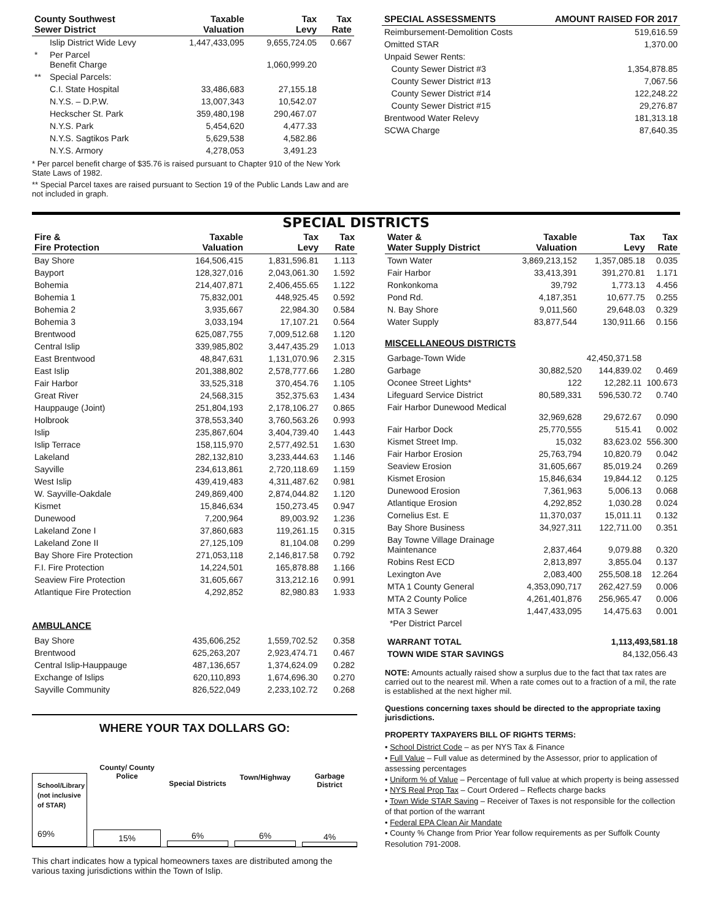| County Southwest Sewer District | | Taxable Valuation | Tax Levy | Tax Rate |
| --- | --- | --- | --- | --- |
| | Islip District Wide Levy | 1,447,433,095 | 9,655,724.05 | 0.667 |
| * | Per Parcel Benefit Charge | | 1,060,999.20 | |
| ** | Special Parcels: | | | |
| | C.I. State Hospital | 33,486,683 | 27,155.18 | |
| | N.Y.S. – D.P.W. | 13,007,343 | 10,542.07 | |
| | Heckscher St. Park | 359,480,198 | 290,467.07 | |
| | N.Y.S. Park | 5,454,620 | 4,477.33 | |
| | N.Y.S. Sagtikos Park | 5,629,538 | 4,582.86 | |
| | N.Y.S. Armory | 4,278,053 | 3,491.23 | |
* Per parcel benefit charge of $35.76 is raised pursuant to Chapter 910 of the New York State Laws of 1982.
** Special Parcel taxes are raised pursuant to Section 19 of the Public Lands Law and are not included in graph.
| SPECIAL ASSESSMENTS | AMOUNT RAISED FOR 2017 |
| --- | --- |
| Reimbursement-Demolition Costs | 519,616.59 |
| Omitted STAR | 1,370.00 |
| Unpaid Sewer Rents: | |
| County Sewer District #3 | 1,354,878.85 |
| County Sewer District #13 | 7,067.56 |
| County Sewer District #14 | 122,248.22 |
| County Sewer District #15 | 29,276.87 |
| Brentwood Water Relevy | 181,313.18 |
| SCWA Charge | 87,640.35 |
SPECIAL DISTRICTS
| Fire & Fire Protection | Taxable Valuation | Tax Levy | Tax Rate |
| --- | --- | --- | --- |
| Bay Shore | 164,506,415 | 1,831,596.81 | 1.113 |
| Bayport | 128,327,016 | 2,043,061.30 | 1.592 |
| Bohemia | 214,407,871 | 2,406,455.65 | 1.122 |
| Bohemia 1 | 75,832,001 | 448,925.45 | 0.592 |
| Bohemia 2 | 3,935,667 | 22,984.30 | 0.584 |
| Bohemia 3 | 3,033,194 | 17,107.21 | 0.564 |
| Brentwood | 625,087,755 | 7,009,512.68 | 1.120 |
| Central Islip | 339,985,802 | 3,447,435.29 | 1.013 |
| East Brentwood | 48,847,631 | 1,131,070.96 | 2.315 |
| East Islip | 201,388,802 | 2,578,777.66 | 1.280 |
| Fair Harbor | 33,525,318 | 370,454.76 | 1.105 |
| Great River | 24,568,315 | 352,375.63 | 1.434 |
| Hauppauge (Joint) | 251,804,193 | 2,178,106.27 | 0.865 |
| Holbrook | 378,553,340 | 3,760,563.26 | 0.993 |
| Islip | 235,867,604 | 3,404,739.40 | 1.443 |
| Islip Terrace | 158,115,970 | 2,577,492.51 | 1.630 |
| Lakeland | 282,132,810 | 3,233,444.63 | 1.146 |
| Sayville | 234,613,861 | 2,720,118.69 | 1.159 |
| West Islip | 439,419,483 | 4,311,487.62 | 0.981 |
| W. Sayville-Oakdale | 249,869,400 | 2,874,044.82 | 1.120 |
| Kismet | 15,846,634 | 150,273.45 | 0.947 |
| Dunewood | 7,200,964 | 89,003.92 | 1.236 |
| Lakeland Zone I | 37,860,683 | 119,261.15 | 0.315 |
| Lakeland Zone II | 27,125,109 | 81,104.08 | 0.299 |
| Bay Shore Fire Protection | 271,053,118 | 2,146,817.58 | 0.792 |
| F.I. Fire Protection | 14,224,501 | 165,878.88 | 1.166 |
| Seaview Fire Protection | 31,605,667 | 313,212.16 | 0.991 |
| Atlantique Fire Protection | 4,292,852 | 82,980.83 | 1.933 |
AMBULANCE
| Bay Shore | 435,606,252 | 1,559,702.52 | 0.358 |
| Brentwood | 625,263,207 | 2,923,474.71 | 0.467 |
| Central Islip-Hauppauge | 487,136,657 | 1,374,624.09 | 0.282 |
| Exchange of Islips | 620,110,893 | 1,674,696.30 | 0.270 |
| Sayville Community | 826,522,049 | 2,233,102.72 | 0.268 |
WHERE YOUR TAX DOLLARS GO:
School/Library (not inclusive of STAR)
69%
County/ County Police
15%
Special Districts
6%
Town/Highway
6%
Garbage District
4%
This chart indicates how a typical homeowners taxes are distributed among the various taxing jurisdictions within the Town of Islip.
| Water & Water Supply District | Taxable Valuation | Tax Levy | Tax Rate |
| --- | --- | --- | --- |
| Town Water | 3,869,213,152 | 1,357,085.18 | 0.035 |
| Fair Harbor | 33,413,391 | 391,270.81 | 1.171 |
| Ronkonkoma | 39,792 | 1,773.13 | 4.456 |
| Pond Rd. | 4,187,351 | 10,677.75 | 0.255 |
| N. Bay Shore | 9,011,560 | 29,648.03 | 0.329 |
| Water Supply | 83,877,544 | 130,911.66 | 0.156 |
MISCELLANEOUS DISTRICTS
| Garbage-Town Wide | | 42,450,371.58 | |
| Garbage | 30,882,520 | 144,839.02 | 0.469 |
| Oconee Street Lights* | 122 | 12,282.11 | 100.673 |
| Lifeguard Service District | 80,589,331 | 596,530.72 | 0.740 |
| Fair Harbor Dunewood Medical | 32,969,628 | 29,672.67 | 0.090 |
| Fair Harbor Dock | 25,770,555 | 515.41 | 0.002 |
| Kismet Street Imp. | 15,032 | 83,623.02 | 556.300 |
| Fair Harbor Erosion | 25,763,794 | 10,820.79 | 0.042 |
| Seaview Erosion | 31,605,667 | 85,019.24 | 0.269 |
| Kismet Erosion | 15,846,634 | 19,844.12 | 0.125 |
| Dunewood Erosion | 7,361,963 | 5,006.13 | 0.068 |
| Atlantique Erosion | 4,292,852 | 1,030.28 | 0.024 |
| Cornelius Est. E | 11,370,037 | 15,011.11 | 0.132 |
| Bay Shore Business | 34,927,311 | 122,711.00 | 0.351 |
| Bay Towne Village Drainage Maintenance | 2,837,464 | 9,079.88 | 0.320 |
| Robins Rest ECD | 2,813,897 | 3,855.04 | 0.137 |
| Lexington Ave | 2,083,400 | 255,508.18 | 12.264 |
| MTA 1 County General | 4,353,090,717 | 262,427.59 | 0.006 |
| MTA 2 County Police | 4,261,401,876 | 256,965.47 | 0.006 |
| MTA 3 Sewer | 1,447,433,095 | 14,475.63 | 0.001 |
| *Per District Parcel | | | |
| WARRANT TOTAL | 1,113,493,581.18 |
| TOWN WIDE STAR SAVINGS | 84,132,056.43 |
NOTE: Amounts actually raised show a surplus due to the fact that tax rates are carried out to the nearest mil. When a rate comes out to a fraction of a mil, the rate is established at the next higher mil.
Questions concerning taxes should be directed to the appropriate taxing jurisdictions.
PROPERTY TAXPAYERS BILL OF RIGHTS TERMS:
• School District Code – as per NYS Tax & Finance
• Full Value – Full value as determined by the Assessor, prior to application of assessing percentages
• Uniform % of Value – Percentage of full value at which property is being assessed
• NYS Real Prop Tax – Court Ordered – Reflects charge backs
• Town Wide STAR Saving – Receiver of Taxes is not responsible for the collection of that portion of the warrant
• Federal EPA Clean Air Mandate
• County % Change from Prior Year follow requirements as per Suffolk County Resolution 791-2008.